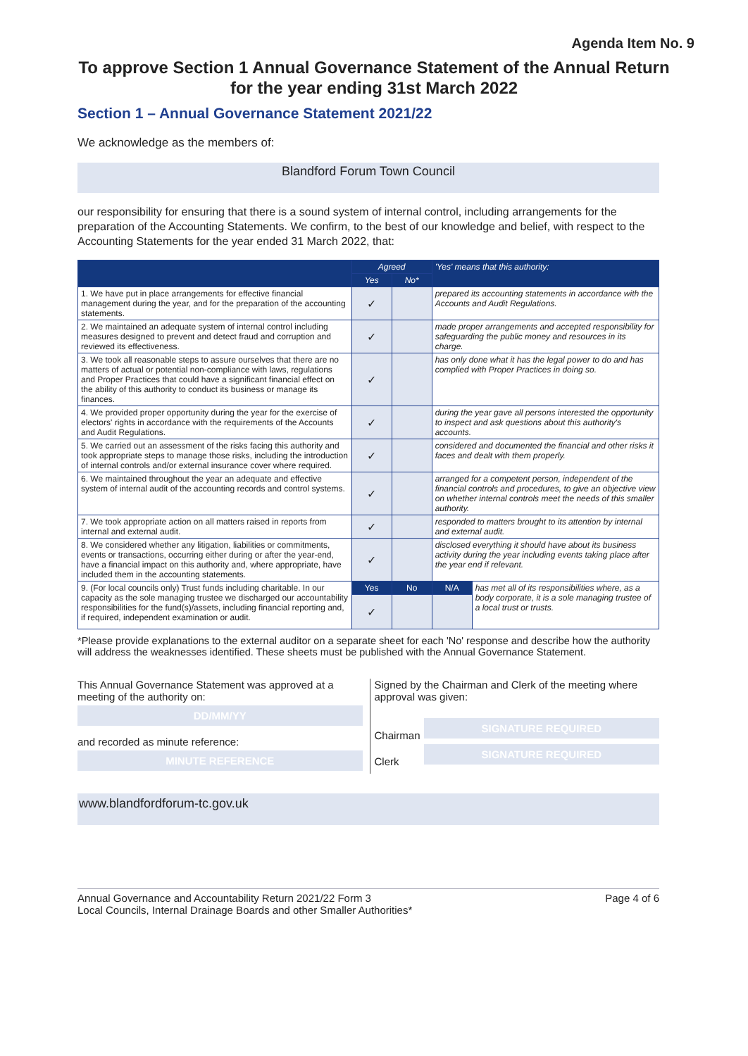Agenda Item No. 9
To approve Section 1 Annual Governance Statement of the Annual Return
for the year ending 31st March 2022
Section 1 – Annual Governance Statement 2021/22
We acknowledge as the members of:
Blandford Forum Town Council
our responsibility for ensuring that there is a sound system of internal control, including arrangements for the preparation of the Accounting Statements. We confirm, to the best of our knowledge and belief, with respect to the Accounting Statements for the year ended 31 March 2022, that:
| | Agreed | | 'Yes' means that this authority: | |
| --- | --- | --- | --- | --- |
| | Yes | No* | | |
| 1. We have put in place arrangements for effective financial management during the year, and for the preparation of the accounting statements. | ✓ | | prepared its accounting statements in accordance with the Accounts and Audit Regulations. | |
| 2. We maintained an adequate system of internal control including measures designed to prevent and detect fraud and corruption and reviewed its effectiveness. | ✓ | | made proper arrangements and accepted responsibility for safeguarding the public money and resources in its charge. | |
| 3. We took all reasonable steps to assure ourselves that there are no matters of actual or potential non-compliance with laws, regulations and Proper Practices that could have a significant financial effect on the ability of this authority to conduct its business or manage its finances. | ✓ | | has only done what it has the legal power to do and has complied with Proper Practices in doing so. | |
| 4. We provided proper opportunity during the year for the exercise of electors' rights in accordance with the requirements of the Accounts and Audit Regulations. | ✓ | | during the year gave all persons interested the opportunity to inspect and ask questions about this authority's accounts. | |
| 5. We carried out an assessment of the risks facing this authority and took appropriate steps to manage those risks, including the introduction of internal controls and/or external insurance cover where required. | ✓ | | considered and documented the financial and other risks it faces and dealt with them properly. | |
| 6. We maintained throughout the year an adequate and effective system of internal audit of the accounting records and control systems. | ✓ | | arranged for a competent person, independent of the financial controls and procedures, to give an objective view on whether internal controls meet the needs of this smaller authority. | |
| 7. We took appropriate action on all matters raised in reports from internal and external audit. | ✓ | | responded to matters brought to its attention by internal and external audit. | |
| 8. We considered whether any litigation, liabilities or commitments, events or transactions, occurring either during or after the year-end, have a financial impact on this authority and, where appropriate, have included them in the accounting statements. | ✓ | | disclosed everything it should have about its business activity during the year including events taking place after the year end if relevant. | |
| 9. (For local councils only) Trust funds including charitable. In our capacity as the sole managing trustee we discharged our accountability responsibilities for the fund(s)/assets, including financial reporting and, if required, independent examination or audit. | Yes | No | N/A | has met all of its responsibilities where, as a body corporate, it is a sole managing trustee of a local trust or trusts. |
| | ✓ | | | |
*Please provide explanations to the external auditor on a separate sheet for each 'No' response and describe how the authority will address the weaknesses identified. These sheets must be published with the Annual Governance Statement.
This Annual Governance Statement was approved at a meeting of the authority on:
DD/MM/YY
and recorded as minute reference:
MINUTE REFERENCE
Signed by the Chairman and Clerk of the meeting where approval was given:
Chairman
SIGNATURE REQUIRED
Clerk
SIGNATURE REQUIRED
www.blandfordforum-tc.gov.uk
Annual Governance and Accountability Return 2021/22 Form 3
Local Councils, Internal Drainage Boards and other Smaller Authorities*
Page 4 of 6